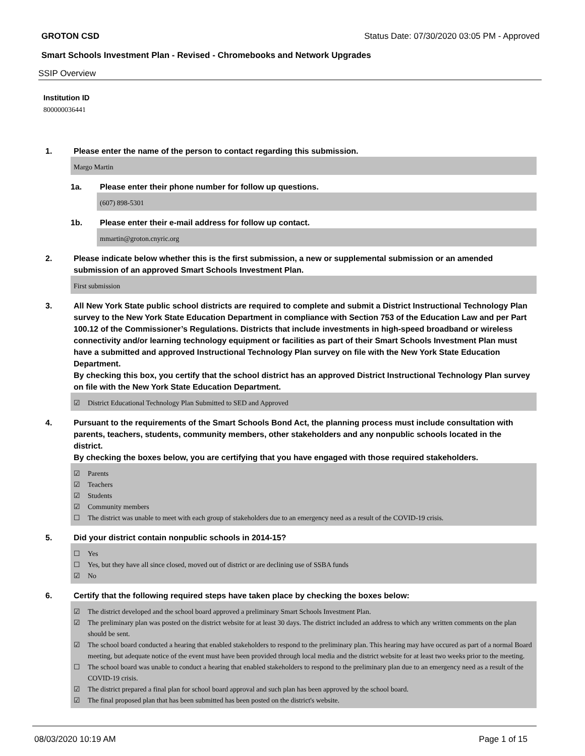GROTON CSD Status Date: 07/30/2020 03:05 PM - Approved
Smart Schools Investment Plan - Revised - Chromebooks and Network Upgrades
SSIP Overview
Institution ID
800000036441
1. Please enter the name of the person to contact regarding this submission.
Margo Martin
1a. Please enter their phone number for follow up questions.
(607) 898-5301
1b. Please enter their e-mail address for follow up contact.
mmartin@groton.cnyric.org
2. Please indicate below whether this is the first submission, a new or supplemental submission or an amended submission of an approved Smart Schools Investment Plan.
First submission
3. All New York State public school districts are required to complete and submit a District Instructional Technology Plan survey to the New York State Education Department in compliance with Section 753 of the Education Law and per Part 100.12 of the Commissioner’s Regulations. Districts that include investments in high-speed broadband or wireless connectivity and/or learning technology equipment or facilities as part of their Smart Schools Investment Plan must have a submitted and approved Instructional Technology Plan survey on file with the New York State Education Department.
By checking this box, you certify that the school district has an approved District Instructional Technology Plan survey on file with the New York State Education Department.
☑ District Educational Technology Plan Submitted to SED and Approved
4. Pursuant to the requirements of the Smart Schools Bond Act, the planning process must include consultation with parents, teachers, students, community members, other stakeholders and any nonpublic schools located in the district.
By checking the boxes below, you are certifying that you have engaged with those required stakeholders.
☑ Parents
☑ Teachers
☑ Students
☑ Community members
☐ The district was unable to meet with each group of stakeholders due to an emergency need as a result of the COVID-19 crisis.
5. Did your district contain nonpublic schools in 2014-15?
☐ Yes
☐ Yes, but they have all since closed, moved out of district or are declining use of SSBA funds
☑ No
6. Certify that the following required steps have taken place by checking the boxes below:
☑ The district developed and the school board approved a preliminary Smart Schools Investment Plan.
☑ The preliminary plan was posted on the district website for at least 30 days. The district included an address to which any written comments on the plan should be sent.
☑ The school board conducted a hearing that enabled stakeholders to respond to the preliminary plan. This hearing may have occured as part of a normal Board meeting, but adequate notice of the event must have been provided through local media and the district website for at least two weeks prior to the meeting.
☐ The school board was unable to conduct a hearing that enabled stakeholders to respond to the preliminary plan due to an emergency need as a result of the COVID-19 crisis.
☑ The district prepared a final plan for school board approval and such plan has been approved by the school board.
☑ The final proposed plan that has been submitted has been posted on the district's website.
08/03/2020 10:19 AM Page 1 of 15